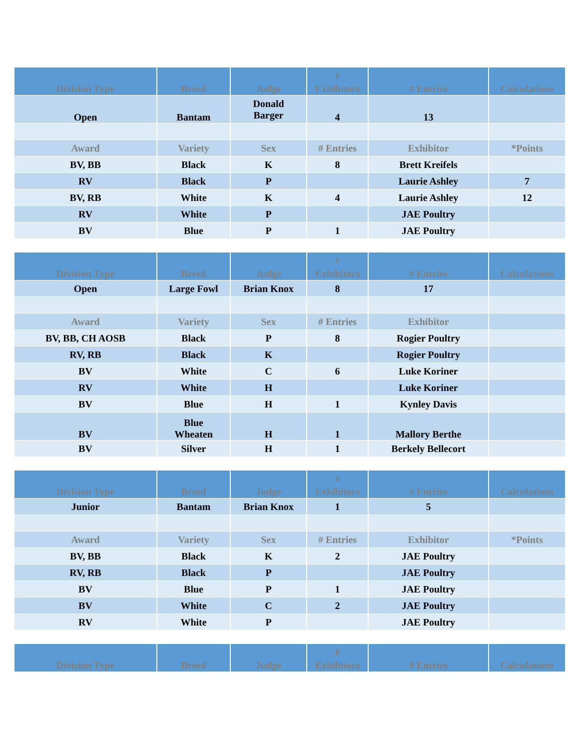| Division Type | Breed | Judge | # Exhibitors | # Entries | Calculations |
| --- | --- | --- | --- | --- | --- |
| Open | Bantam | Donald Barger | 4 | 13 | |
| Award | Variety | Sex | # Entries | Exhibitor | *Points |
| BV, BB | Black | K | 8 | Brett Kreifels | |
| RV | Black | P | | Laurie Ashley | 7 |
| BV, RB | White | K | 4 | Laurie Ashley | 12 |
| RV | White | P | | JAE Poultry | |
| BV | Blue | P | 1 | JAE Poultry | |
| Division Type | Breed | Judge | # Exhibitors | # Entries | Calculations |
| --- | --- | --- | --- | --- | --- |
| Open | Large Fowl | Brian Knox | 8 | 17 | |
| Award | Variety | Sex | # Entries | Exhibitor | |
| BV, BB, CH AOSB | Black | P | 8 | Rogier Poultry | |
| RV, RB | Black | K | | Rogier Poultry | |
| BV | White | C | 6 | Luke Koriner | |
| RV | White | H | | Luke Koriner | |
| BV | Blue | H | 1 | Kynley Davis | |
| BV | Blue Wheaten | H | 1 | Mallory Berthe | |
| BV | Silver | H | 1 | Berkely Bellecort | |
| Division Type | Breed | Judge | # Exhibitors | # Entries | Calculations |
| --- | --- | --- | --- | --- | --- |
| Junior | Bantam | Brian Knox | 1 | 5 | |
| Award | Variety | Sex | # Entries | Exhibitor | *Points |
| BV, BB | Black | K | 2 | JAE Poultry | |
| RV, RB | Black | P | | JAE Poultry | |
| BV | Blue | P | 1 | JAE Poultry | |
| BV | White | C | 2 | JAE Poultry | |
| RV | White | P | | JAE Poultry | |
| Division Type | Breed | Judge | # Exhibitors | # Entries | Calculations |
| --- | --- | --- | --- | --- | --- |